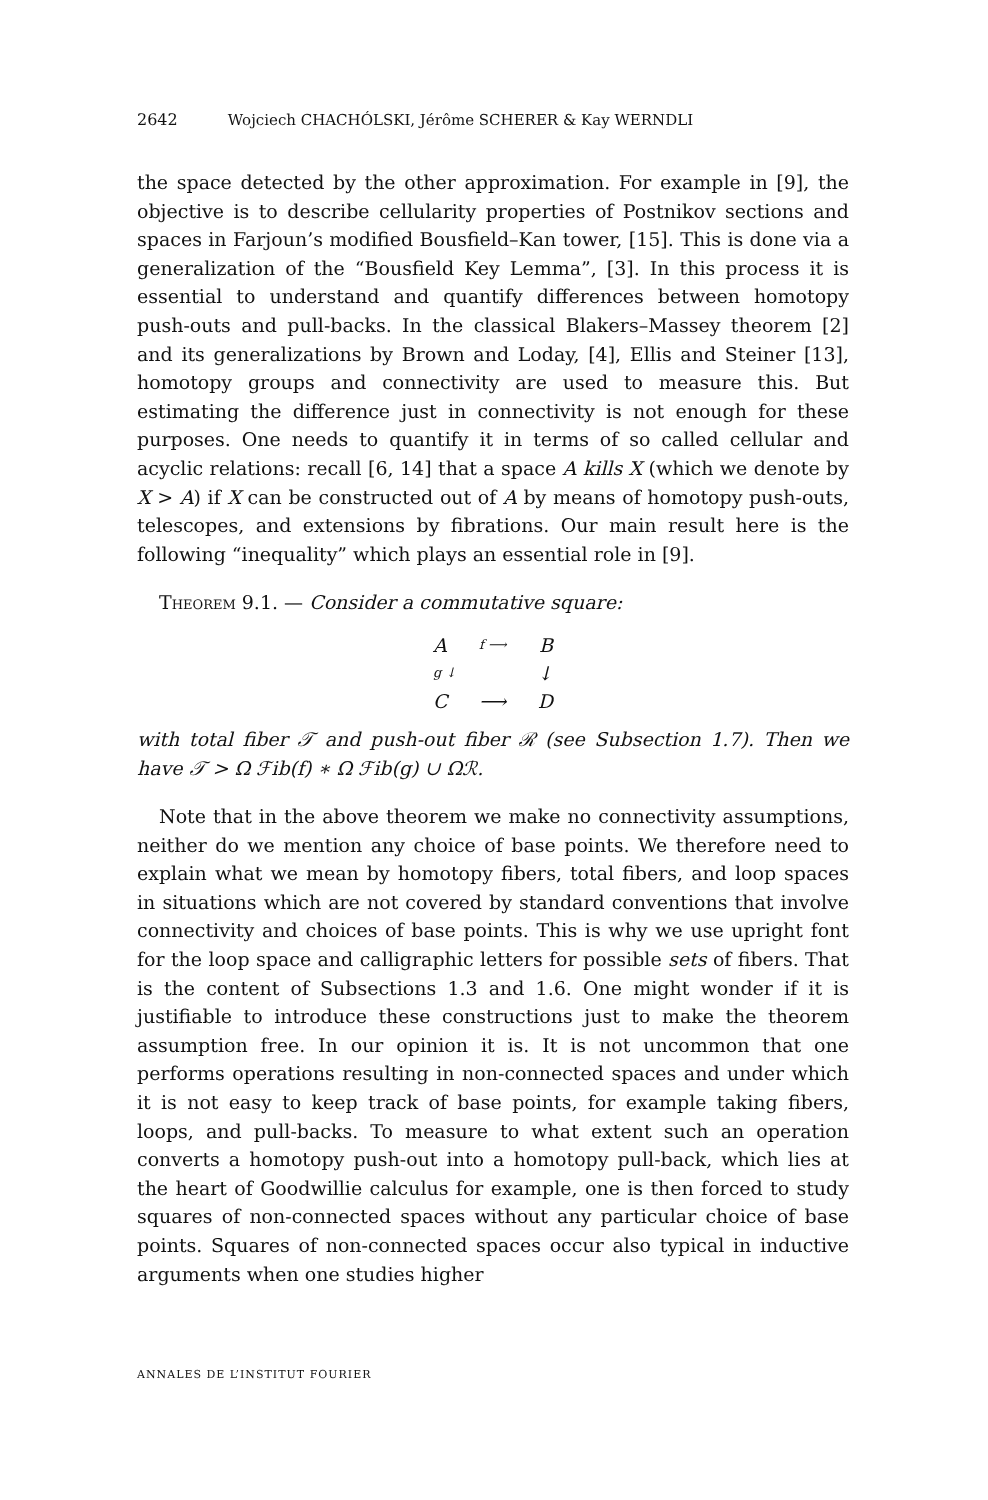2642 Wojciech CHACHÓLSKI, Jérôme SCHERER & Kay WERNDLI
the space detected by the other approximation. For example in [9], the objective is to describe cellularity properties of Postnikov sections and spaces in Farjoun’s modified Bousfield–Kan tower, [15]. This is done via a generalization of the “Bousfield Key Lemma”, [3]. In this process it is essential to understand and quantify differences between homotopy push-outs and pull-backs. In the classical Blakers–Massey theorem [2] and its generalizations by Brown and Loday, [4], Ellis and Steiner [13], homotopy groups and connectivity are used to measure this. But estimating the difference just in connectivity is not enough for these purposes. One needs to quantify it in terms of so called cellular and acyclic relations: recall [6, 14] that a space A kills X (which we denote by X > A) if X can be constructed out of A by means of homotopy push-outs, telescopes, and extensions by fibrations. Our main result here is the following “inequality” which plays an essential role in [9].
Theorem 9.1. — Consider a commutative square:
Af ⟶ B
g ↓ ↓
C ⟶ D
with total fiber 𝒯 and push-out fiber ℛ (see Subsection 1.7). Then we have 𝒯 > Ω ℱib(f) ∗ Ω ℱib(g) ∪ Ωℛ.
Note that in the above theorem we make no connectivity assumptions, neither do we mention any choice of base points. We therefore need to explain what we mean by homotopy fibers, total fibers, and loop spaces in situations which are not covered by standard conventions that involve connectivity and choices of base points. This is why we use upright font for the loop space and calligraphic letters for possible sets of fibers. That is the content of Subsections 1.3 and 1.6. One might wonder if it is justifiable to introduce these constructions just to make the theorem assumption free. In our opinion it is. It is not uncommon that one performs operations resulting in non-connected spaces and under which it is not easy to keep track of base points, for example taking fibers, loops, and pull-backs. To measure to what extent such an operation converts a homotopy push-out into a homotopy pull-back, which lies at the heart of Goodwillie calculus for example, one is then forced to study squares of non-connected spaces without any particular choice of base points. Squares of non-connected spaces occur also typical in inductive arguments when one studies higher
ANNALES DE L’INSTITUT FOURIER